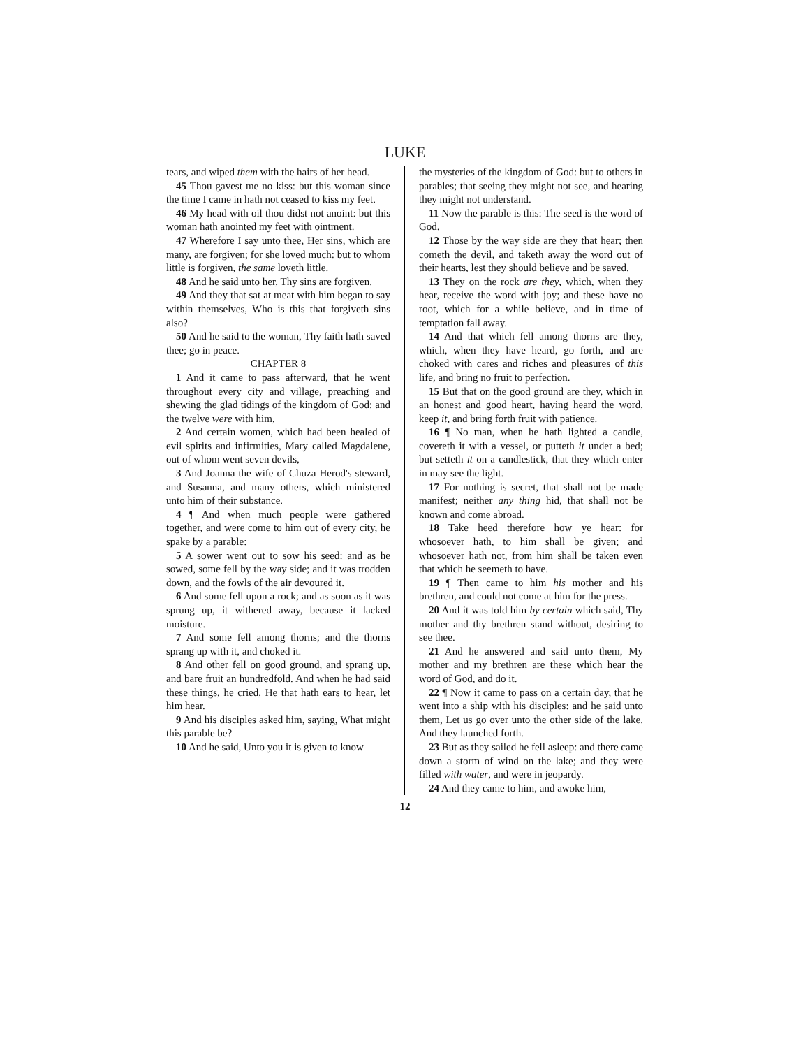LUKE
tears, and wiped them with the hairs of her head.
45 Thou gavest me no kiss: but this woman since the time I came in hath not ceased to kiss my feet.
46 My head with oil thou didst not anoint: but this woman hath anointed my feet with ointment.
47 Wherefore I say unto thee, Her sins, which are many, are forgiven; for she loved much: but to whom little is forgiven, the same loveth little.
48 And he said unto her, Thy sins are forgiven.
49 And they that sat at meat with him began to say within themselves, Who is this that forgiveth sins also?
50 And he said to the woman, Thy faith hath saved thee; go in peace.
CHAPTER 8
1 And it came to pass afterward, that he went throughout every city and village, preaching and shewing the glad tidings of the kingdom of God: and the twelve were with him,
2 And certain women, which had been healed of evil spirits and infirmities, Mary called Magdalene, out of whom went seven devils,
3 And Joanna the wife of Chuza Herod's steward, and Susanna, and many others, which ministered unto him of their substance.
4 ¶ And when much people were gathered together, and were come to him out of every city, he spake by a parable:
5 A sower went out to sow his seed: and as he sowed, some fell by the way side; and it was trodden down, and the fowls of the air devoured it.
6 And some fell upon a rock; and as soon as it was sprung up, it withered away, because it lacked moisture.
7 And some fell among thorns; and the thorns sprang up with it, and choked it.
8 And other fell on good ground, and sprang up, and bare fruit an hundredfold. And when he had said these things, he cried, He that hath ears to hear, let him hear.
9 And his disciples asked him, saying, What might this parable be?
10 And he said, Unto you it is given to know
the mysteries of the kingdom of God: but to others in parables; that seeing they might not see, and hearing they might not understand.
11 Now the parable is this: The seed is the word of God.
12 Those by the way side are they that hear; then cometh the devil, and taketh away the word out of their hearts, lest they should believe and be saved.
13 They on the rock are they, which, when they hear, receive the word with joy; and these have no root, which for a while believe, and in time of temptation fall away.
14 And that which fell among thorns are they, which, when they have heard, go forth, and are choked with cares and riches and pleasures of this life, and bring no fruit to perfection.
15 But that on the good ground are they, which in an honest and good heart, having heard the word, keep it, and bring forth fruit with patience.
16 ¶ No man, when he hath lighted a candle, covereth it with a vessel, or putteth it under a bed; but setteth it on a candlestick, that they which enter in may see the light.
17 For nothing is secret, that shall not be made manifest; neither any thing hid, that shall not be known and come abroad.
18 Take heed therefore how ye hear: for whosoever hath, to him shall be given; and whosoever hath not, from him shall be taken even that which he seemeth to have.
19 ¶ Then came to him his mother and his brethren, and could not come at him for the press.
20 And it was told him by certain which said, Thy mother and thy brethren stand without, desiring to see thee.
21 And he answered and said unto them, My mother and my brethren are these which hear the word of God, and do it.
22 ¶ Now it came to pass on a certain day, that he went into a ship with his disciples: and he said unto them, Let us go over unto the other side of the lake. And they launched forth.
23 But as they sailed he fell asleep: and there came down a storm of wind on the lake; and they were filled with water, and were in jeopardy.
24 And they came to him, and awoke him,
12